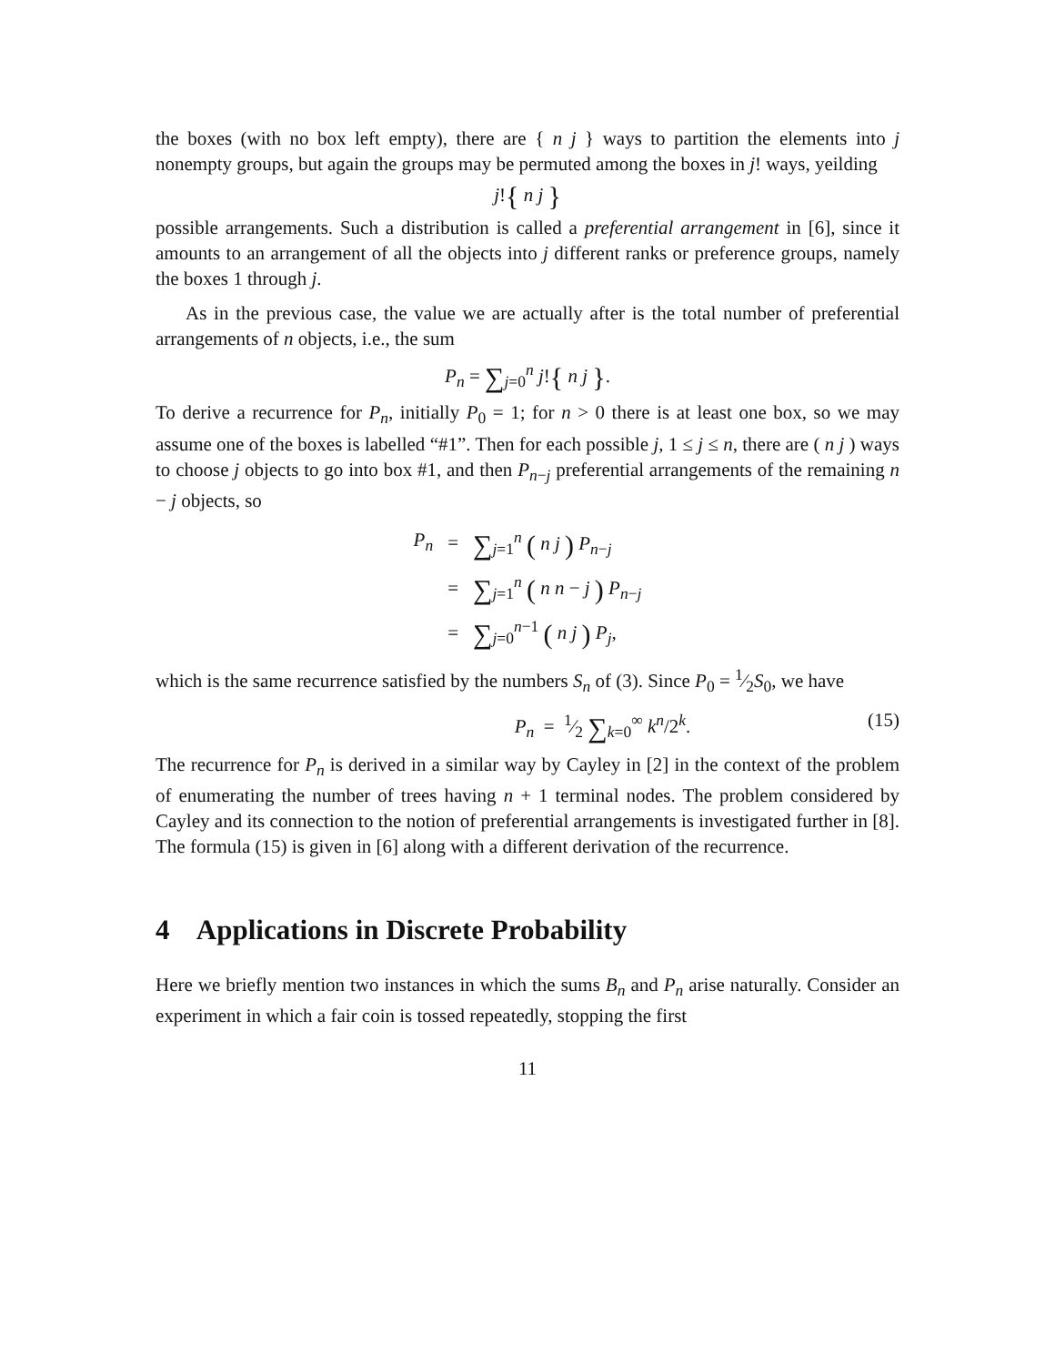the boxes (with no box left empty), there are { n j } ways to partition the elements into j nonempty groups, but again the groups may be permuted among the boxes in j! ways, yeilding
j!{ n j }
possible arrangements. Such a distribution is called a preferential arrangement in [6], since it amounts to an arrangement of all the objects into j different ranks or preference groups, namely the boxes 1 through j.
As in the previous case, the value we are actually after is the total number of preferential arrangements of n objects, i.e., the sum
P<sub>n</sub> = ∑<sub>j=0</sub><sup>n</sup> j!{ n j }.
To derive a recurrence for P<sub>n</sub>, initially P<sub>0</sub> = 1; for n > 0 there is at least one box, so we may assume one of the boxes is labelled “#1”. Then for each possible j, 1 ≤ j ≤ n, there are ( n j ) ways to choose j objects to go into box #1, and then P<sub>n−j</sub> preferential arrangements of the remaining n − j objects, so
| P<sub>n</sub> | = | ∑<sub>j=1</sub><sup>n</sup> ( n j ) P<sub>n−j</sub> |
| | = | ∑<sub>j=1</sub><sup>n</sup> ( n n − j ) P<sub>n−j</sub> |
| | = | ∑<sub>j=0</sub><sup>n−1</sup> ( n j ) P<sub>j</sub> , |
which is the same recurrence satisfied by the numbers S<sub>n</sub> of (3). Since P<sub>0</sub> = 1⁄2S<sub>0</sub>, we have
P<sub>n</sub> = 1⁄2 ∑<sub>k=0</sub><sup>∞</sup> k<sup>n</sup>/2<sup>k</sup>. (15)
The recurrence for P<sub>n</sub> is derived in a similar way by Cayley in [2] in the context of the problem of enumerating the number of trees having n + 1 terminal nodes. The problem considered by Cayley and its connection to the notion of preferential arrangements is investigated further in [8]. The formula (15) is given in [6] along with a different derivation of the recurrence.
4 Applications in Discrete Probability
Here we briefly mention two instances in which the sums B<sub>n</sub> and P<sub>n</sub> arise naturally. Consider an experiment in which a fair coin is tossed repeatedly, stopping the first
11